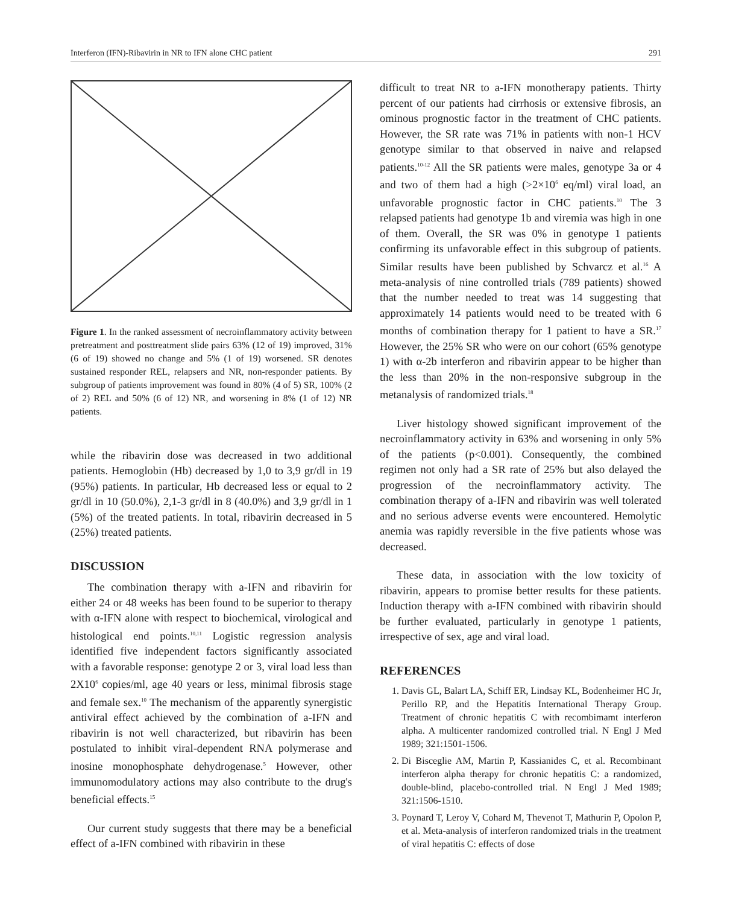Interferon (IFN)-Ribavirin in NR to IFN alone CHC patient 291
Figure 1. In the ranked assessment of necroinflammatory activity between pretreatment and posttreatment slide pairs 63% (12 of 19) improved, 31% (6 of 19) showed no change and 5% (1 of 19) worsened. SR denotes sustained responder REL, relapsers and NR, non-responder patients. By subgroup of patients improvement was found in 80% (4 of 5) SR, 100% (2 of 2) REL and 50% (6 of 12) NR, and worsening in 8% (1 of 12) NR patients.
while the ribavirin dose was decreased in two additional patients. Hemoglobin (Hb) decreased by 1,0 to 3,9 gr/dl in 19 (95%) patients. In particular, Hb decreased less or equal to 2 gr/dl in 10 (50.0%), 2,1-3 gr/dl in 8 (40.0%) and 3,9 gr/dl in 1 (5%) of the treated patients. In total, ribavirin decreased in 5 (25%) treated patients.
DISCUSSION
The combination therapy with a-IFN and ribavirin for either 24 or 48 weeks has been found to be superior to therapy with α-IFN alone with respect to biochemical, virological and histological end points.<sup>10,11</sup> Logistic regression analysis identified five independent factors significantly associated with a favorable response: genotype 2 or 3, viral load less than 2X10<sup>6</sup> copies/ml, age 40 years or less, minimal fibrosis stage and female sex.<sup>10</sup> The mechanism of the apparently synergistic antiviral effect achieved by the combination of a-IFN and ribavirin is not well characterized, but ribavirin has been postulated to inhibit viral-dependent RNA polymerase and inosine monophosphate dehydrogenase.<sup>5</sup> However, other immunomodulatory actions may also contribute to the drug's beneficial effects.<sup>15</sup>
Our current study suggests that there may be a beneficial effect of a-IFN combined with ribavirin in these
difficult to treat NR to a-IFN monotherapy patients. Thirty percent of our patients had cirrhosis or extensive fibrosis, an ominous prognostic factor in the treatment of CHC patients. However, the SR rate was 71% in patients with non-1 HCV genotype similar to that observed in naive and relapsed patients.<sup>10-12</sup> All the SR patients were males, genotype 3a or 4 and two of them had a high (>2×10<sup>6</sup> eq/ml) viral load, an unfavorable prognostic factor in CHC patients.<sup>10</sup> The 3 relapsed patients had genotype 1b and viremia was high in one of them. Overall, the SR was 0% in genotype 1 patients confirming its unfavorable effect in this subgroup of patients. Similar results have been published by Schvarcz et al.<sup>16</sup> A meta-analysis of nine controlled trials (789 patients) showed that the number needed to treat was 14 suggesting that approximately 14 patients would need to be treated with 6 months of combination therapy for 1 patient to have a SR.<sup>17</sup> However, the 25% SR who were on our cohort (65% genotype 1) with α-2b interferon and ribavirin appear to be higher than the less than 20% in the non-responsive subgroup in the metanalysis of randomized trials.<sup>18</sup>
Liver histology showed significant improvement of the necroinflammatory activity in 63% and worsening in only 5% of the patients (p<0.001). Consequently, the combined regimen not only had a SR rate of 25% but also delayed the progression of the necroinflammatory activity. The combination therapy of a-IFN and ribavirin was well tolerated and no serious adverse events were encountered. Hemolytic anemia was rapidly reversible in the five patients whose was decreased.
These data, in association with the low toxicity of ribavirin, appears to promise better results for these patients. Induction therapy with a-IFN combined with ribavirin should be further evaluated, particularly in genotype 1 patients, irrespective of sex, age and viral load.
REFERENCES
1. Davis GL, Balart LA, Schiff ER, Lindsay KL, Bodenheimer HC Jr, Perillo RP, and the Hepatitis International Therapy Group. Treatment of chronic hepatitis C with recombimamt interferon alpha. A multicenter randomized controlled trial. N Engl J Med 1989; 321:1501-1506.
2. Di Bisceglie AM, Martin P, Kassianides C, et al. Recombinant interferon alpha therapy for chronic hepatitis C: a randomized, double-blind, placebo-controlled trial. N Engl J Med 1989; 321:1506-1510.
3. Poynard T, Leroy V, Cohard M, Thevenot T, Mathurin P, Opolon P, et al. Meta-analysis of interferon randomized trials in the treatment of viral hepatitis C: effects of dose